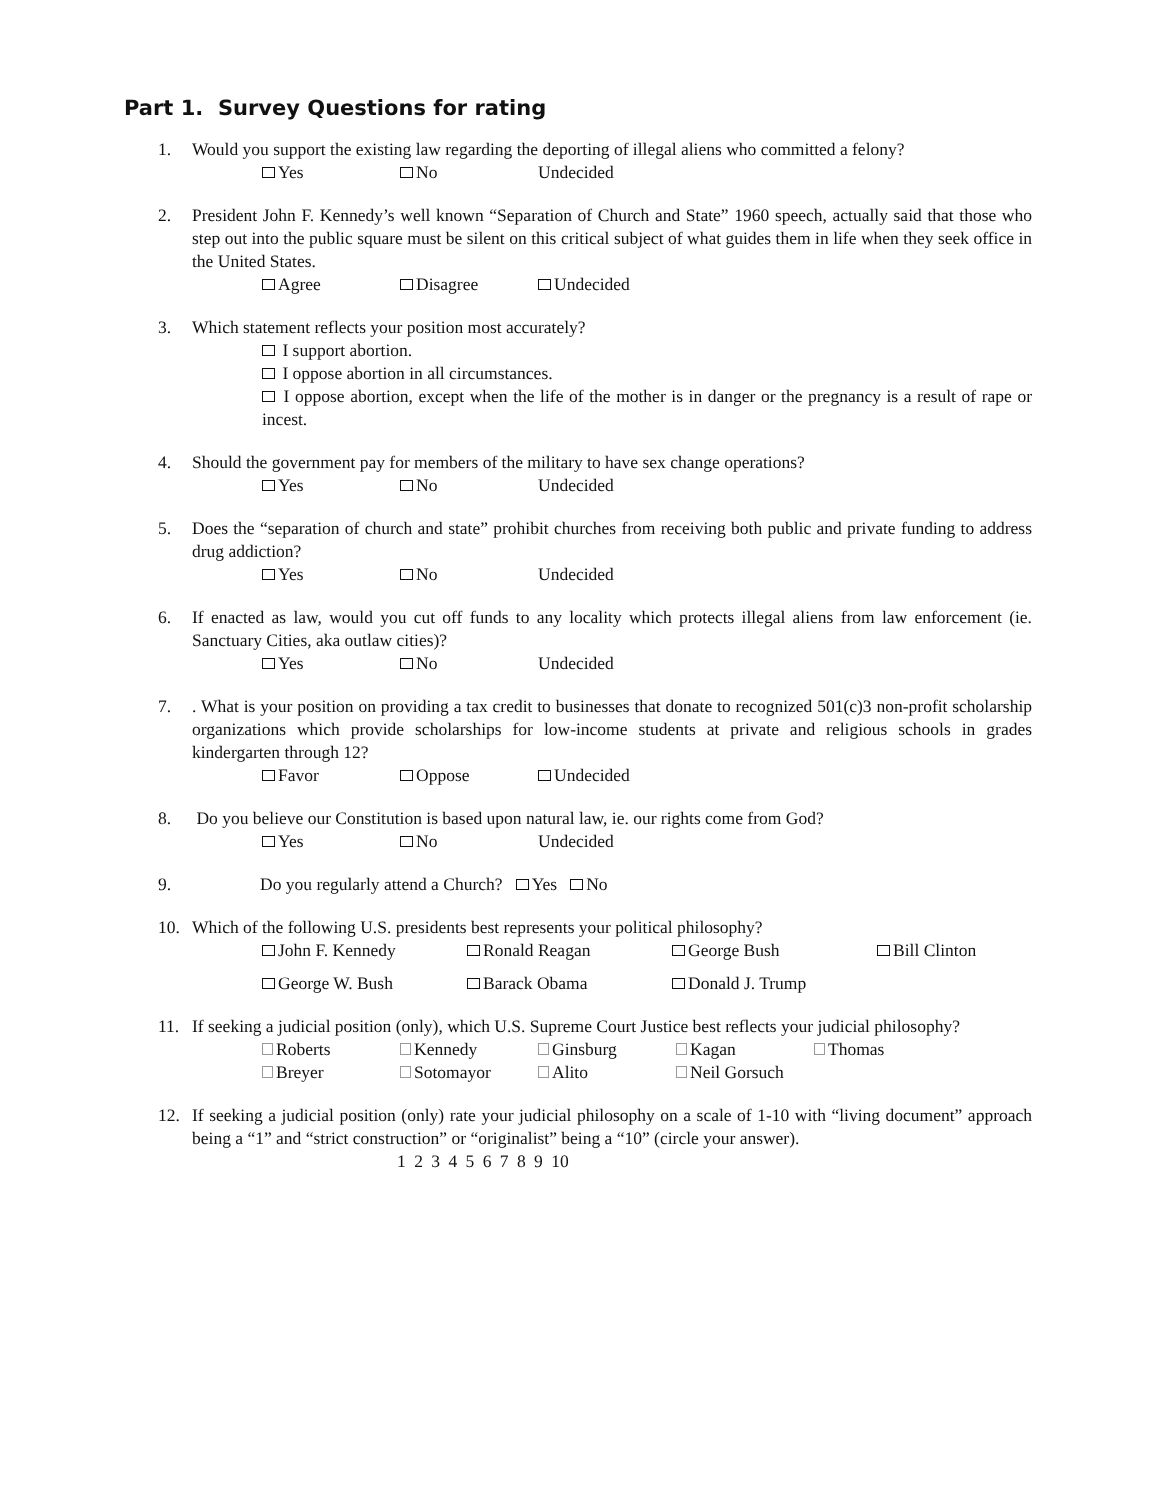Part 1. Survey Questions for rating
1. Would you support the existing law regarding the deporting of illegal aliens who committed a felony?
Yes No Undecided
2. President John F. Kennedy’s well known “Separation of Church and State” 1960 speech, actually said that those who step out into the public square must be silent on this critical subject of what guides them in life when they seek office in the United States.
Agree Disagree Undecided
3. Which statement reflects your position most accurately?
I support abortion.
I oppose abortion in all circumstances.
I oppose abortion, except when the life of the mother is in danger or the pregnancy is a result of rape or incest.
4. Should the government pay for members of the military to have sex change operations?
Yes No Undecided
5. Does the “separation of church and state” prohibit churches from receiving both public and private funding to address drug addiction?
Yes No Undecided
6. If enacted as law, would you cut off funds to any locality which protects illegal aliens from law enforcement (ie. Sanctuary Cities, aka outlaw cities)?
Yes No Undecided
7. . What is your position on providing a tax credit to businesses that donate to recognized 501(c)3 non-profit scholarship organizations which provide scholarships for low-income students at private and religious schools in grades kindergarten through 12?
Favor Oppose Undecided
8. Do you believe our Constitution is based upon natural law, ie. our rights come from God?
Yes No Undecided
9. Do you regularly attend a Church? Yes No
10. Which of the following U.S. presidents best represents your political philosophy?
John F. Kennedy Ronald Reagan George Bush Bill Clinton
George W. Bush Barack Obama Donald J. Trump
11. If seeking a judicial position (only), which U.S. Supreme Court Justice best reflects your judicial philosophy?
Roberts Kennedy Ginsburg Kagan Thomas
Breyer Sotomayor Alito Neil Gorsuch
12. If seeking a judicial position (only) rate your judicial philosophy on a scale of 1-10 with “living document” approach being a “1” and “strict construction” or “originalist” being a “10” (circle your answer).
1 2 3 4 5 6 7 8 9 10